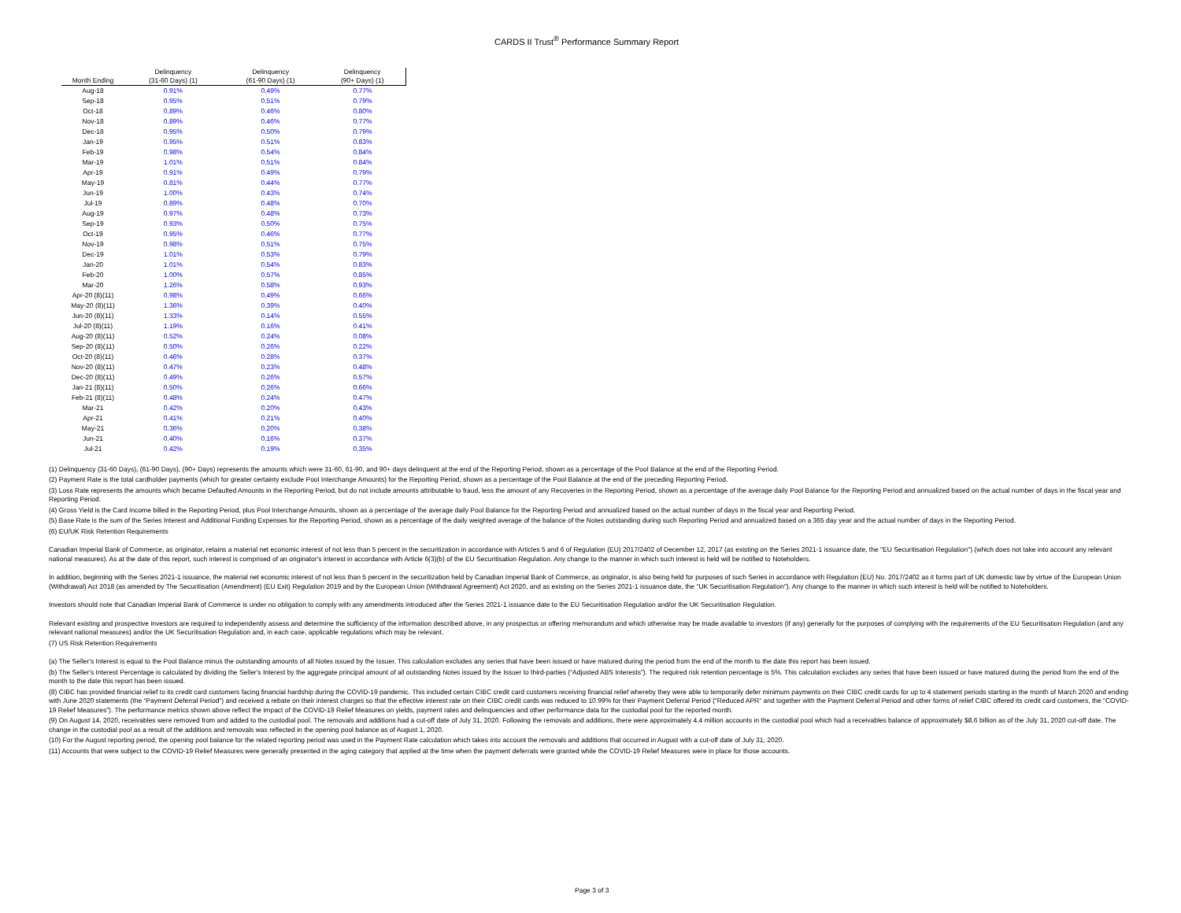CARDS II Trust<sup>®</sup> Performance Summary Report
| | Delinquency | Delinquency | Delinquency |
| --- | --- | --- | --- |
| Month Ending | (31-60 Days) (1) | (61-90 Days) (1) | (90+ Days) (1) |
| Aug-18 | 0.91% | 0.49% | 0.77% |
| Sep-18 | 0.95% | 0.51% | 0.79% |
| Oct-18 | 0.89% | 0.46% | 0.80% |
| Nov-18 | 0.89% | 0.46% | 0.77% |
| Dec-18 | 0.95% | 0.50% | 0.79% |
| Jan-19 | 0.95% | 0.51% | 0.83% |
| Feb-19 | 0.98% | 0.54% | 0.84% |
| Mar-19 | 1.01% | 0.51% | 0.84% |
| Apr-19 | 0.91% | 0.49% | 0.79% |
| May-19 | 0.81% | 0.44% | 0.77% |
| Jun-19 | 1.00% | 0.43% | 0.74% |
| Jul-19 | 0.89% | 0.48% | 0.70% |
| Aug-19 | 0.97% | 0.48% | 0.73% |
| Sep-19 | 0.93% | 0.50% | 0.75% |
| Oct-19 | 0.95% | 0.46% | 0.77% |
| Nov-19 | 0.98% | 0.51% | 0.75% |
| Dec-19 | 1.01% | 0.53% | 0.79% |
| Jan-20 | 1.01% | 0.54% | 0.83% |
| Feb-20 | 1.00% | 0.57% | 0.85% |
| Mar-20 | 1.26% | 0.58% | 0.93% |
| Apr-20 (8)(11) | 0.98% | 0.49% | 0.66% |
| May-20 (8)(11) | 1.36% | 0.39% | 0.40% |
| Jun-20 (8)(11) | 1.33% | 0.14% | 0.55% |
| Jul-20 (8)(11) | 1.19% | 0.16% | 0.41% |
| Aug-20 (8)(11) | 0.52% | 0.24% | 0.08% |
| Sep-20 (8)(11) | 0.50% | 0.26% | 0.22% |
| Oct-20 (8)(11) | 0.46% | 0.28% | 0.37% |
| Nov-20 (8)(11) | 0.47% | 0.23% | 0.48% |
| Dec-20 (8)(11) | 0.49% | 0.26% | 0.57% |
| Jan-21 (8)(11) | 0.50% | 0.26% | 0.66% |
| Feb-21 (8)(11) | 0.48% | 0.24% | 0.47% |
| Mar-21 | 0.42% | 0.20% | 0.43% |
| Apr-21 | 0.41% | 0.21% | 0.40% |
| May-21 | 0.36% | 0.20% | 0.38% |
| Jun-21 | 0.40% | 0.16% | 0.37% |
| Jul-21 | 0.42% | 0.19% | 0.35% |
(1) Delinquency (31-60 Days), (61-90 Days), (90+ Days) represents the amounts which were 31-60, 61-90, and 90+ days delinquent at the end of the Reporting Period, shown as a percentage of the Pool Balance at the end of the Reporting Period.
(2) Payment Rate is the total cardholder payments (which for greater certainty exclude Pool Interchange Amounts) for the Reporting Period, shown as a percentage of the Pool Balance at the end of the preceding Reporting Period.
(3) Loss Rate represents the amounts which became Defaulted Amounts in the Reporting Period, but do not include amounts attributable to fraud, less the amount of any Recoveries in the Reporting Period, shown as a percentage of the average daily Pool Balance for the Reporting Period and annualized based on the actual number of days in the fiscal year and Reporting Period.
(4) Gross Yield is the Card Income billed in the Reporting Period, plus Pool Interchange Amounts, shown as a percentage of the average daily Pool Balance for the Reporting Period and annualized based on the actual number of days in the fiscal year and Reporting Period.
(5) Base Rate is the sum of the Series Interest and Additional Funding Expenses for the Reporting Period, shown as a percentage of the daily weighted average of the balance of the Notes outstanding during such Reporting Period and annualized based on a 365 day year and the actual number of days in the Reporting Period.
(6) EU/UK Risk Retention Requirements
Canadian Imperial Bank of Commerce, as originator, retains a material net economic interest of not less than 5 percent in the securitization in accordance with Articles 5 and 6 of Regulation (EU) 2017/2402 of December 12, 2017 (as existing on the Series 2021-1 issuance date, the "EU Securitisation Regulation") (which does not take into account any relevant national measures). As at the date of this report, such interest is comprised of an originator's interest in accordance with Article 6(3)(b) of the EU Securitisation Regulation. Any change to the manner in which such interest is held will be notified to Noteholders.
In addition, beginning with the Series 2021-1 issuance, the material net economic interest of not less than 5 percent in the securitization held by Canadian Imperial Bank of Commerce, as originator, is also being held for purposes of such Series in accordance with Regulation (EU) No. 2017/2402 as it forms part of UK domestic law by virtue of the European Union (Withdrawal) Act 2018 (as amended by The Securitisation (Amendment) (EU Exit) Regulation 2019 and by the European Union (Withdrawal Agreement) Act 2020, and as existing on the Series 2021-1 issuance date, the "UK Securitisation Regulation"). Any change to the manner in which such interest is held will be notified to Noteholders.
Investors should note that Canadian Imperial Bank of Commerce is under no obligation to comply with any amendments introduced after the Series 2021-1 issuance date to the EU Securitisation Regulation and/or the UK Securitisation Regulation.
Relevant existing and prospective investors are required to independently assess and determine the sufficiency of the information described above, in any prospectus or offering memorandum and which otherwise may be made available to investors (if any) generally for the purposes of complying with the requirements of the EU Securitisation Regulation (and any relevant national measures) and/or the UK Securitisation Regulation and, in each case, applicable regulations which may be relevant.
(7) US Risk Retention Requirements
(a) The Seller's Interest is equal to the Pool Balance minus the outstanding amounts of all Notes issued by the Issuer. This calculation excludes any series that have been issued or have matured during the period from the end of the month to the date this report has been issued.
(b) The Seller's Interest Percentage is calculated by dividing the Seller's Interest by the aggregate principal amount of all outstanding Notes issued by the Issuer to third-parties (“Adjusted ABS Interests”). The required risk retention percentage is 5%. This calculation excludes any series that have been issued or have matured during the period from the end of the month to the date this report has been issued.
(8) CIBC has provided financial relief to its credit card customers facing financial hardship during the COVID-19 pandemic. This included certain CIBC credit card customers receiving financial relief whereby they were able to temporarily defer minimum payments on their CIBC credit cards for up to 4 statement periods starting in the month of March 2020 and ending with June 2020 statements (the “Payment Deferral Period”) and received a rebate on their interest charges so that the effective interest rate on their CIBC credit cards was reduced to 10.99% for their Payment Deferral Period (“Reduced APR” and together with the Payment Deferral Period and other forms of relief CIBC offered its credit card customers, the “COVID-19 Relief Measures”). The performance metrics shown above reflect the impact of the COVID-19 Relief Measures on yields, payment rates and delinquencies and other performance data for the custodial pool for the reported month.
(9) On August 14, 2020, receivables were removed from and added to the custodial pool. The removals and additions had a cut-off date of July 31, 2020. Following the removals and additions, there were approximately 4.4 million accounts in the custodial pool which had a receivables balance of approximately $8.6 billion as of the July 31, 2020 cut-off date. The change in the custodial pool as a result of the additions and removals was reflected in the opening pool balance as of August 1, 2020.
(10) For the August reporting period, the opening pool balance for the related reporting period was used in the Payment Rate calculation which takes into account the removals and additions that occurred in August with a cut-off date of July 31, 2020.
(11) Accounts that were subject to the COVID-19 Relief Measures were generally presented in the aging category that applied at the time when the payment deferrals were granted while the COVID-19 Relief Measures were in place for those accounts.
Page 3 of 3